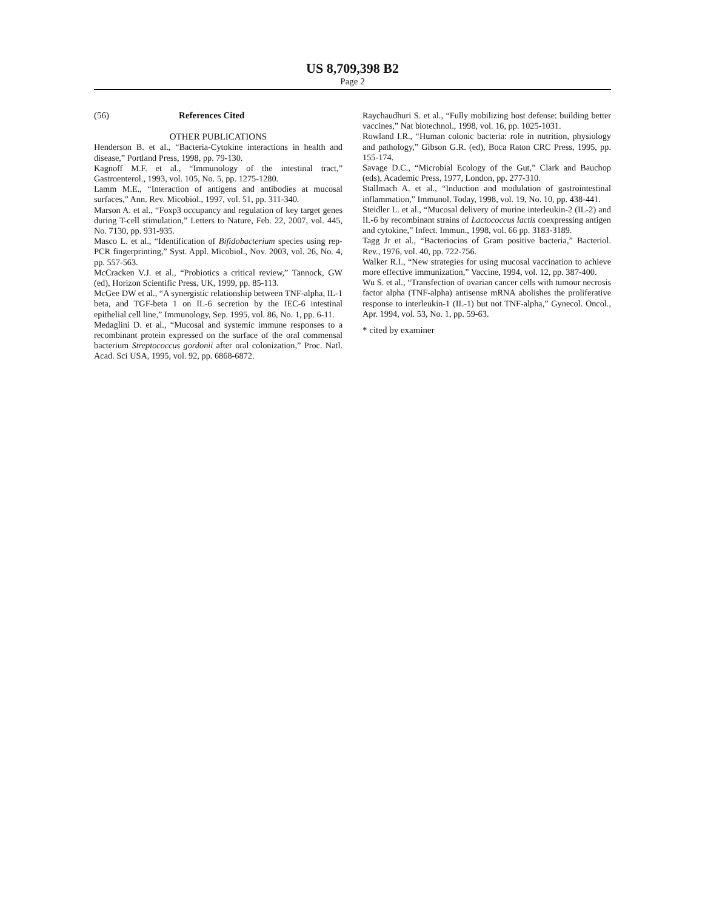US 8,709,398 B2
Page 2
(56) References Cited
OTHER PUBLICATIONS
Henderson B. et al., “Bacteria-Cytokine interactions in health and disease,” Portland Press, 1998, pp. 79-130.
Kagnoff M.F. et al., “Immunology of the intestinal tract,” Gastroenterol., 1993, vol. 105, No. 5, pp. 1275-1280.
Lamm M.E., “Interaction of antigens and antibodies at mucosal surfaces,” Ann. Rev. Micobiol., 1997, vol. 51, pp. 311-340.
Marson A. et al., “Foxp3 occupancy and regulation of key target genes during T-cell stimulation,” Letters to Nature, Feb. 22, 2007, vol. 445, No. 7130, pp. 931-935.
Masco L. et al., “Identification of Bifidobacterium species using rep-PCR fingerprinting,” Syst. Appl. Micobiol., Nov. 2003, vol. 26, No. 4, pp. 557-563.
McCracken V.J. et al., “Probiotics a critical review,” Tannock, GW (ed), Horizon Scientific Press, UK, 1999, pp. 85-113.
McGee DW et al., “A synergistic relationship between TNF-alpha, IL-1 beta, and TGF-beta 1 on IL-6 secretion by the IEC-6 intestinal epithelial cell line,” Immunology, Sep. 1995, vol. 86, No. 1, pp. 6-11.
Medaglini D. et al., “Mucosal and systemic immune responses to a recombinant protein expressed on the surface of the oral commensal bacterium Streptococcus gordonii after oral colonization,” Proc. Natl. Acad. Sci USA, 1995, vol. 92, pp. 6868-6872.
Raychaudhuri S. et al., “Fully mobilizing host defense: building better vaccines,” Nat biotechnol., 1998, vol. 16, pp. 1025-1031.
Rowland I.R., “Human colonic bacteria: role in nutrition, physiology and pathology,” Gibson G.R. (ed), Boca Raton CRC Press, 1995, pp. 155-174.
Savage D.C., “Microbial Ecology of the Gut,” Clark and Bauchop (eds), Academic Press, 1977, London, pp. 277-310.
Stallmach A. et al., “Induction and modulation of gastrointestinal inflammation,” Immunol. Today, 1998, vol. 19, No. 10, pp. 438-441.
Steidler L. et al., “Mucosal delivery of murine interleukin-2 (IL-2) and IL-6 by recombinant strains of Lactococcus lactis coexpressing antigen and cytokine,” Infect. Immun., 1998, vol. 66 pp. 3183-3189.
Tagg Jr et al., “Bacteriocins of Gram positive bacteria,” Bacteriol. Rev., 1976, vol. 40, pp. 722-756.
Walker R.I., “New strategies for using mucosal vaccination to achieve more effective immunization,” Vaccine, 1994, vol. 12, pp. 387-400.
Wu S. et al., “Transfection of ovarian cancer cells with tumour necrosis factor alpha (TNF-alpha) antisense mRNA abolishes the proliferative response to interleukin-1 (IL-1) but not TNF-alpha,” Gynecol. Oncol., Apr. 1994, vol. 53, No. 1, pp. 59-63.
* cited by examiner